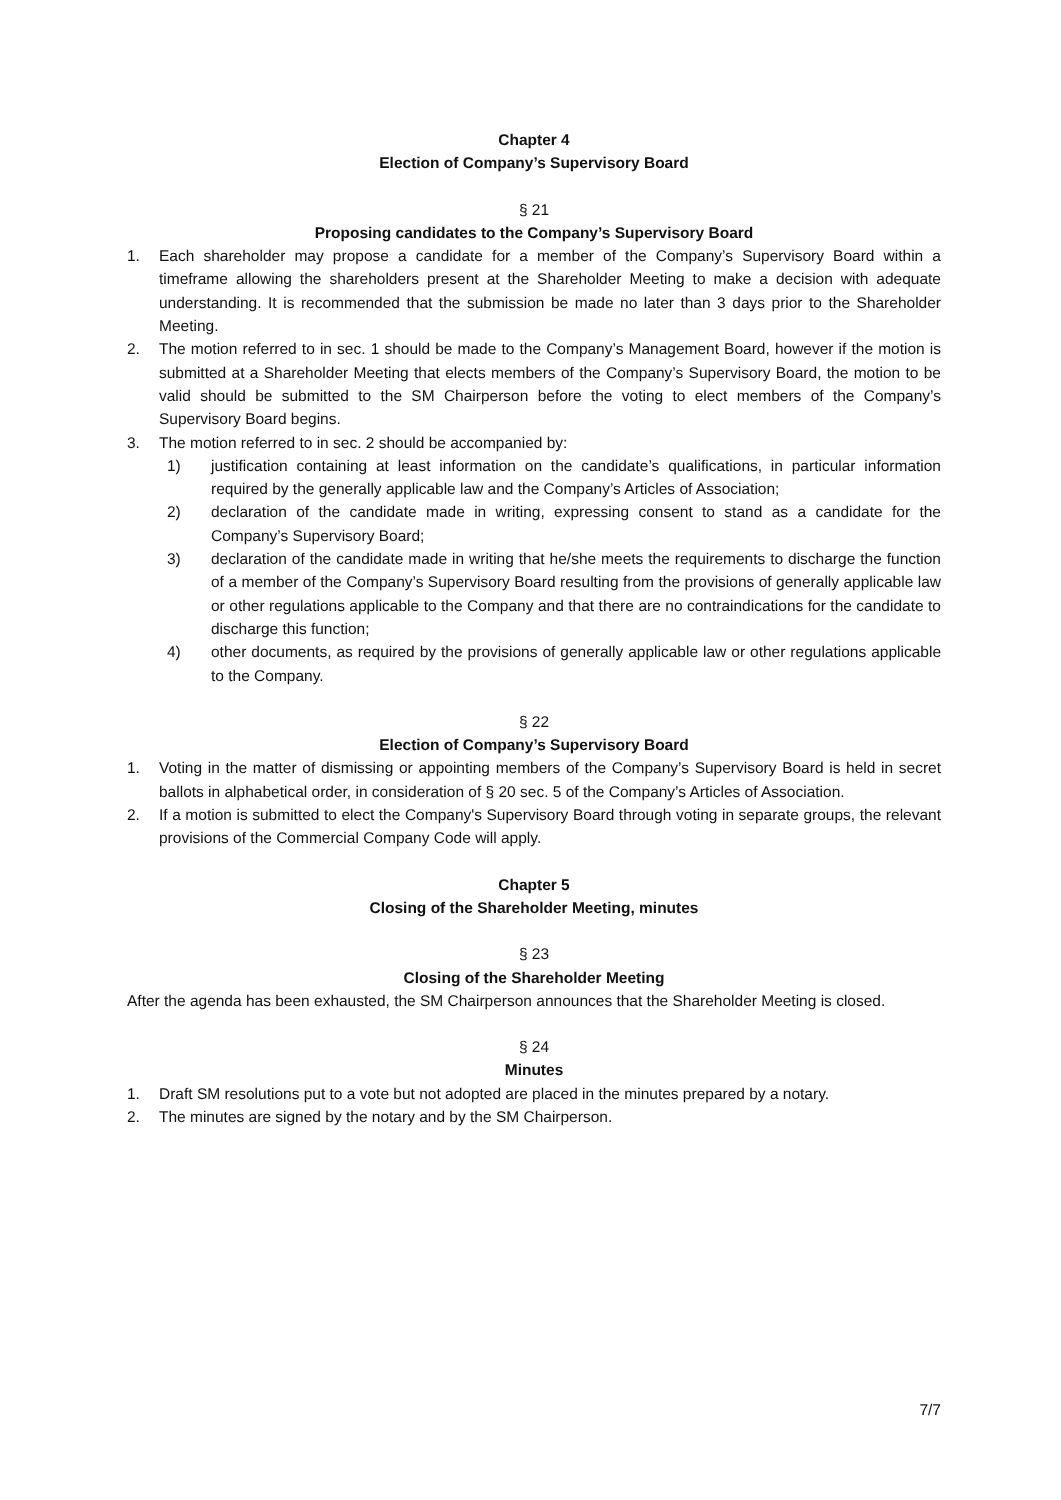Chapter 4
Election of Company’s Supervisory Board
§ 21
Proposing candidates to the Company’s Supervisory Board
1. Each shareholder may propose a candidate for a member of the Company’s Supervisory Board within a timeframe allowing the shareholders present at the Shareholder Meeting to make a decision with adequate understanding. It is recommended that the submission be made no later than 3 days prior to the Shareholder Meeting.
2. The motion referred to in sec. 1 should be made to the Company’s Management Board, however if the motion is submitted at a Shareholder Meeting that elects members of the Company’s Supervisory Board, the motion to be valid should be submitted to the SM Chairperson before the voting to elect members of the Company’s Supervisory Board begins.
3. The motion referred to in sec. 2 should be accompanied by:
1) justification containing at least information on the candidate’s qualifications, in particular information required by the generally applicable law and the Company’s Articles of Association;
2) declaration of the candidate made in writing, expressing consent to stand as a candidate for the Company’s Supervisory Board;
3) declaration of the candidate made in writing that he/she meets the requirements to discharge the function of a member of the Company’s Supervisory Board resulting from the provisions of generally applicable law or other regulations applicable to the Company and that there are no contraindications for the candidate to discharge this function;
4) other documents, as required by the provisions of generally applicable law or other regulations applicable to the Company.
§ 22
Election of Company’s Supervisory Board
1. Voting in the matter of dismissing or appointing members of the Company’s Supervisory Board is held in secret ballots in alphabetical order, in consideration of § 20 sec. 5 of the Company’s Articles of Association.
2. If a motion is submitted to elect the Company's Supervisory Board through voting in separate groups, the relevant provisions of the Commercial Company Code will apply.
Chapter 5
Closing of the Shareholder Meeting, minutes
§ 23
Closing of the Shareholder Meeting
After the agenda has been exhausted, the SM Chairperson announces that the Shareholder Meeting is closed.
§ 24
Minutes
1. Draft SM resolutions put to a vote but not adopted are placed in the minutes prepared by a notary.
2. The minutes are signed by the notary and by the SM Chairperson.
7/7